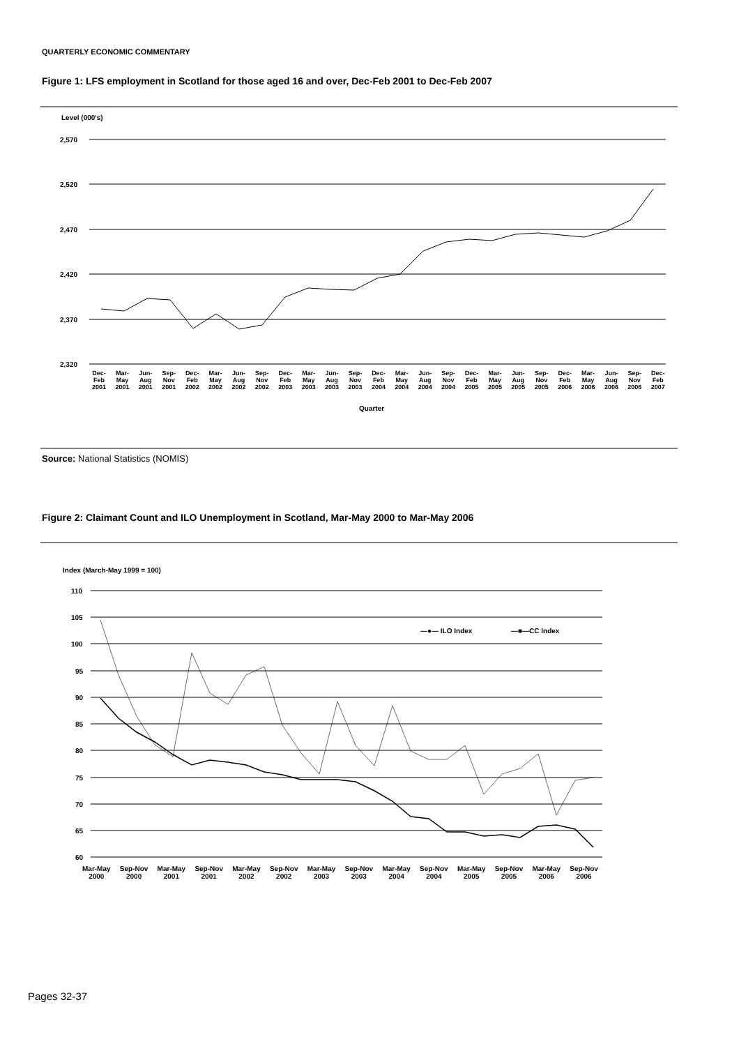QUARTERLY ECONOMIC COMMENTARY
Figure 1: LFS employment in Scotland for those aged 16 and over, Dec-Feb 2001 to Dec-Feb 2007
Level (000's)
2,570
2,520
2,470
2,420
2,370
2,320
Quarter
Index (March-May 1999 = 100)
110
105
100
95
90
85
80
75
70
65
60
—●— ILO Index
—■—CC Index
Source: National Statistics (NOMIS)
Figure 2: Claimant Count and ILO Unemployment in Scotland, Mar-May 2000 to Mar-May 2006
Dec-
Feb
2001 Mar-
May
2001 Jun-
Aug
2001 Sep-
Nov
2001 Dec-
Feb
2002 Mar-
May
2002 Jun-
Aug
2002 Sep-
Nov
2002 Dec-
Feb
2003 Mar-
May
2003 Jun-
Aug
2003 Sep-
Nov
2003 Dec-
Feb
2004 Mar-
May
2004 Jun-
Aug
2004 Sep-
Nov
2004 Dec-
Feb
2005 Mar-
May
2005 Jun-
Aug
2005 Sep-
Nov
2005 Dec-
Feb
2006 Mar-
May
2006 Jun-
Aug
2006 Sep-
Nov
2006 Dec-
Feb
2007
Mar-May
2000 Sep-Nov
2000 Mar-May
2001 Sep-Nov
2001 Mar-May
2002 Sep-Nov
2002 Mar-May
2003 Sep-Nov
2003 Mar-May
2004 Sep-Nov
2004 Mar-May
2005 Sep-Nov
2005 Mar-May
2006 Sep-Nov
2006
Pages 32-37